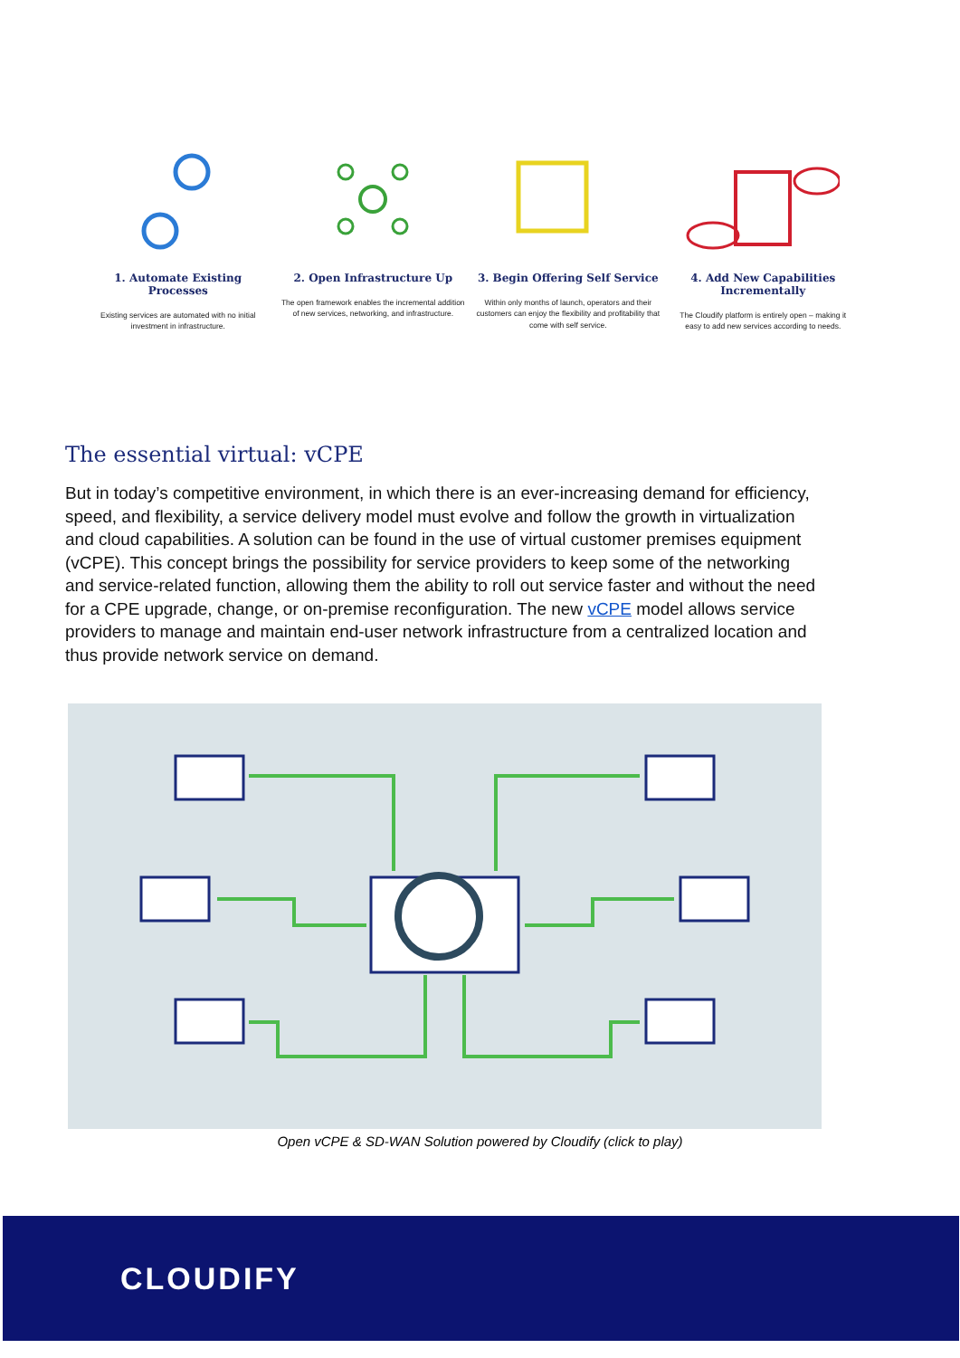1. Automate Existing Processes
Existing services are automated with no initial investment in infrastructure.
2. Open Infrastructure Up
The open framework enables the incremental addition of new services, networking, and infrastructure.
3. Begin Offering Self Service
Within only months of launch, operators and their customers can enjoy the flexibility and profitability that come with self service.
4. Add New Capabilities Incrementally
The Cloudify platform is entirely open – making it easy to add new services according to needs.
The essential virtual: vCPE
But in today’s competitive environment, in which there is an ever-increasing demand for efficiency, speed, and flexibility, a service delivery model must evolve and follow the growth in virtualization and cloud capabilities. A solution can be found in the use of virtual customer premises equipment (vCPE). This concept brings the possibility for service providers to keep some of the networking and service-related function, allowing them the ability to roll out service faster and without the need for a CPE upgrade, change, or on-premise reconfiguration. The new vCPE model allows service providers to manage and maintain end-user network infrastructure from a centralized location and thus provide network service on demand.
Open vCPE & SD-WAN Solution powered by Cloudify (click to play)
CLOUDIFY